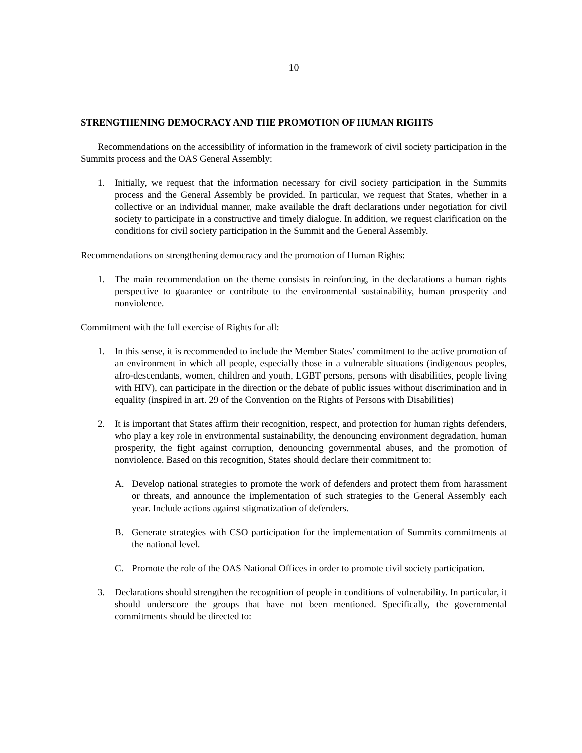10
STRENGTHENING DEMOCRACY AND THE PROMOTION OF HUMAN RIGHTS
Recommendations on the accessibility of information in the framework of civil society participation in the Summits process and the OAS General Assembly:
1. Initially, we request that the information necessary for civil society participation in the Summits process and the General Assembly be provided. In particular, we request that States, whether in a collective or an individual manner, make available the draft declarations under negotiation for civil society to participate in a constructive and timely dialogue. In addition, we request clarification on the conditions for civil society participation in the Summit and the General Assembly.
Recommendations on strengthening democracy and the promotion of Human Rights:
1. The main recommendation on the theme consists in reinforcing, in the declarations a human rights perspective to guarantee or contribute to the environmental sustainability, human prosperity and nonviolence.
Commitment with the full exercise of Rights for all:
1. In this sense, it is recommended to include the Member States’ commitment to the active promotion of an environment in which all people, especially those in a vulnerable situations (indigenous peoples, afro-descendants, women, children and youth, LGBT persons, persons with disabilities, people living with HIV), can participate in the direction or the debate of public issues without discrimination and in equality (inspired in art. 29 of the Convention on the Rights of Persons with Disabilities)
2. It is important that States affirm their recognition, respect, and protection for human rights defenders, who play a key role in environmental sustainability, the denouncing environment degradation, human prosperity, the fight against corruption, denouncing governmental abuses, and the promotion of nonviolence. Based on this recognition, States should declare their commitment to:
A. Develop national strategies to promote the work of defenders and protect them from harassment or threats, and announce the implementation of such strategies to the General Assembly each year. Include actions against stigmatization of defenders.
B. Generate strategies with CSO participation for the implementation of Summits commitments at the national level.
C. Promote the role of the OAS National Offices in order to promote civil society participation.
3. Declarations should strengthen the recognition of people in conditions of vulnerability. In particular, it should underscore the groups that have not been mentioned. Specifically, the governmental commitments should be directed to: